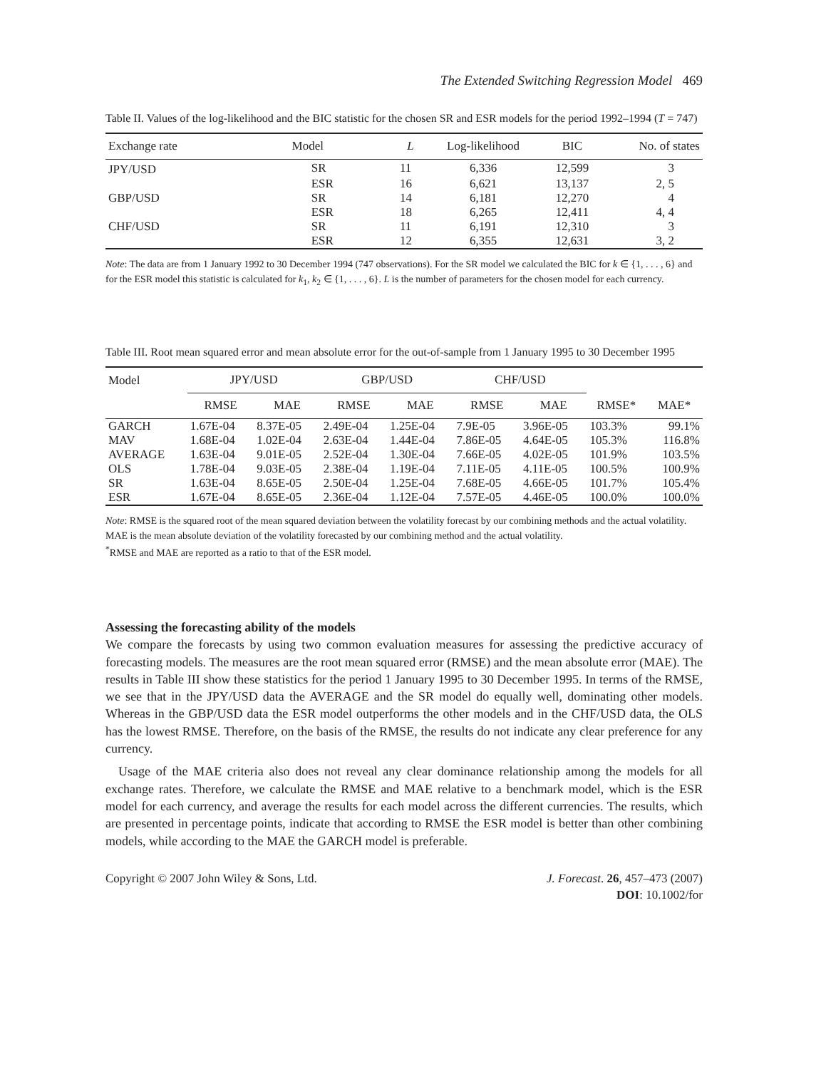The Extended Switching Regression Model 469
Table II. Values of the log-likelihood and the BIC statistic for the chosen SR and ESR models for the period 1992–1994 (T = 747)
| Exchange rate | Model | L | Log-likelihood | BIC | No. of states |
| --- | --- | --- | --- | --- | --- |
| JPY/USD | SR | 11 | 6,336 | 12,599 | 3 |
| | ESR | 16 | 6,621 | 13,137 | 2, 5 |
| GBP/USD | SR | 14 | 6,181 | 12,270 | 4 |
| | ESR | 18 | 6,265 | 12,411 | 4, 4 |
| CHF/USD | SR | 11 | 6,191 | 12,310 | 3 |
| | ESR | 12 | 6,355 | 12,631 | 3, 2 |
Note: The data are from 1 January 1992 to 30 December 1994 (747 observations). For the SR model we calculated the BIC for k ∈ {1, . . . , 6} and for the ESR model this statistic is calculated for k<sub>1</sub>, k<sub>2</sub> ∈ {1, . . . , 6}. L is the number of parameters for the chosen model for each currency.
Table III. Root mean squared error and mean absolute error for the out-of-sample from 1 January 1995 to 30 December 1995
| Model | JPY/USD | | GBP/USD | | CHF/USD | | | |
| --- | --- | --- | --- | --- | --- | --- | --- | --- |
| | RMSE | MAE | RMSE | MAE | RMSE | MAE | RMSE* | MAE* |
| GARCH | 1.67E-04 | 8.37E-05 | 2.49E-04 | 1.25E-04 | 7.9E-05 | 3.96E-05 | 103.3% | 99.1% |
| MAV | 1.68E-04 | 1.02E-04 | 2.63E-04 | 1.44E-04 | 7.86E-05 | 4.64E-05 | 105.3% | 116.8% |
| AVERAGE | 1.63E-04 | 9.01E-05 | 2.52E-04 | 1.30E-04 | 7.66E-05 | 4.02E-05 | 101.9% | 103.5% |
| OLS | 1.78E-04 | 9.03E-05 | 2.38E-04 | 1.19E-04 | 7.11E-05 | 4.11E-05 | 100.5% | 100.9% |
| SR | 1.63E-04 | 8.65E-05 | 2.50E-04 | 1.25E-04 | 7.68E-05 | 4.66E-05 | 101.7% | 105.4% |
| ESR | 1.67E-04 | 8.65E-05 | 2.36E-04 | 1.12E-04 | 7.57E-05 | 4.46E-05 | 100.0% | 100.0% |
Note: RMSE is the squared root of the mean squared deviation between the volatility forecast by our combining methods and the actual volatility. MAE is the mean absolute deviation of the volatility forecasted by our combining method and the actual volatility.
<sup>*</sup> RMSE and MAE are reported as a ratio to that of the ESR model.
Assessing the forecasting ability of the models
We compare the forecasts by using two common evaluation measures for assessing the predictive accuracy of forecasting models. The measures are the root mean squared error (RMSE) and the mean absolute error (MAE). The results in Table III show these statistics for the period 1 January 1995 to 30 December 1995. In terms of the RMSE, we see that in the JPY/USD data the AVERAGE and the SR model do equally well, dominating other models. Whereas in the GBP/USD data the ESR model outperforms the other models and in the CHF/USD data, the OLS has the lowest RMSE. Therefore, on the basis of the RMSE, the results do not indicate any clear preference for any currency.
Usage of the MAE criteria also does not reveal any clear dominance relationship among the models for all exchange rates. Therefore, we calculate the RMSE and MAE relative to a benchmark model, which is the ESR model for each currency, and average the results for each model across the different currencies. The results, which are presented in percentage points, indicate that according to RMSE the ESR model is better than other combining models, while according to the MAE the GARCH model is preferable.
Copyright © 2007 John Wiley & Sons, Ltd. J. Forecast. 26, 457–473 (2007)
DOI: 10.1002/for